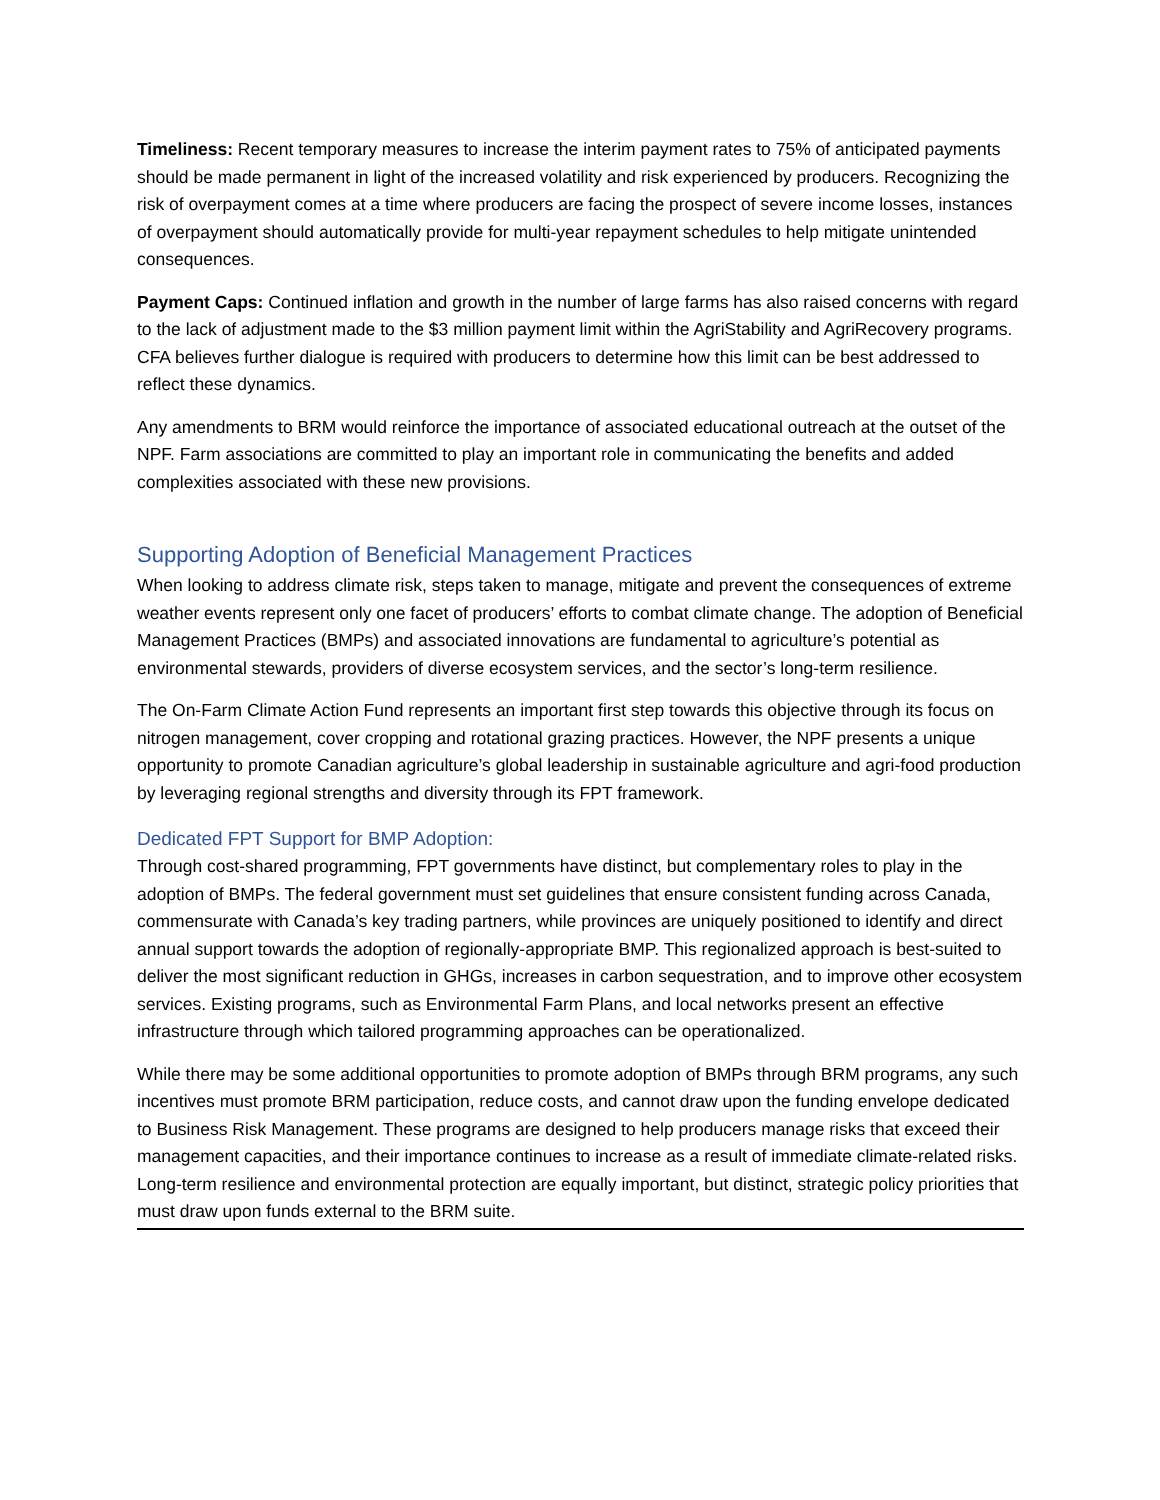Timeliness: Recent temporary measures to increase the interim payment rates to 75% of anticipated payments should be made permanent in light of the increased volatility and risk experienced by producers. Recognizing the risk of overpayment comes at a time where producers are facing the prospect of severe income losses, instances of overpayment should automatically provide for multi-year repayment schedules to help mitigate unintended consequences.
Payment Caps: Continued inflation and growth in the number of large farms has also raised concerns with regard to the lack of adjustment made to the $3 million payment limit within the AgriStability and AgriRecovery programs. CFA believes further dialogue is required with producers to determine how this limit can be best addressed to reflect these dynamics.
Any amendments to BRM would reinforce the importance of associated educational outreach at the outset of the NPF. Farm associations are committed to play an important role in communicating the benefits and added complexities associated with these new provisions.
Supporting Adoption of Beneficial Management Practices
When looking to address climate risk, steps taken to manage, mitigate and prevent the consequences of extreme weather events represent only one facet of producers’ efforts to combat climate change. The adoption of Beneficial Management Practices (BMPs) and associated innovations are fundamental to agriculture’s potential as environmental stewards, providers of diverse ecosystem services, and the sector’s long-term resilience.
The On-Farm Climate Action Fund represents an important first step towards this objective through its focus on nitrogen management, cover cropping and rotational grazing practices. However, the NPF presents a unique opportunity to promote Canadian agriculture’s global leadership in sustainable agriculture and agri-food production by leveraging regional strengths and diversity through its FPT framework.
Dedicated FPT Support for BMP Adoption:
Through cost-shared programming, FPT governments have distinct, but complementary roles to play in the adoption of BMPs. The federal government must set guidelines that ensure consistent funding across Canada, commensurate with Canada’s key trading partners, while provinces are uniquely positioned to identify and direct annual support towards the adoption of regionally-appropriate BMP. This regionalized approach is best-suited to deliver the most significant reduction in GHGs, increases in carbon sequestration, and to improve other ecosystem services. Existing programs, such as Environmental Farm Plans, and local networks present an effective infrastructure through which tailored programming approaches can be operationalized.
While there may be some additional opportunities to promote adoption of BMPs through BRM programs, any such incentives must promote BRM participation, reduce costs, and cannot draw upon the funding envelope dedicated to Business Risk Management. These programs are designed to help producers manage risks that exceed their management capacities, and their importance continues to increase as a result of immediate climate-related risks. Long-term resilience and environmental protection are equally important, but distinct, strategic policy priorities that must draw upon funds external to the BRM suite.